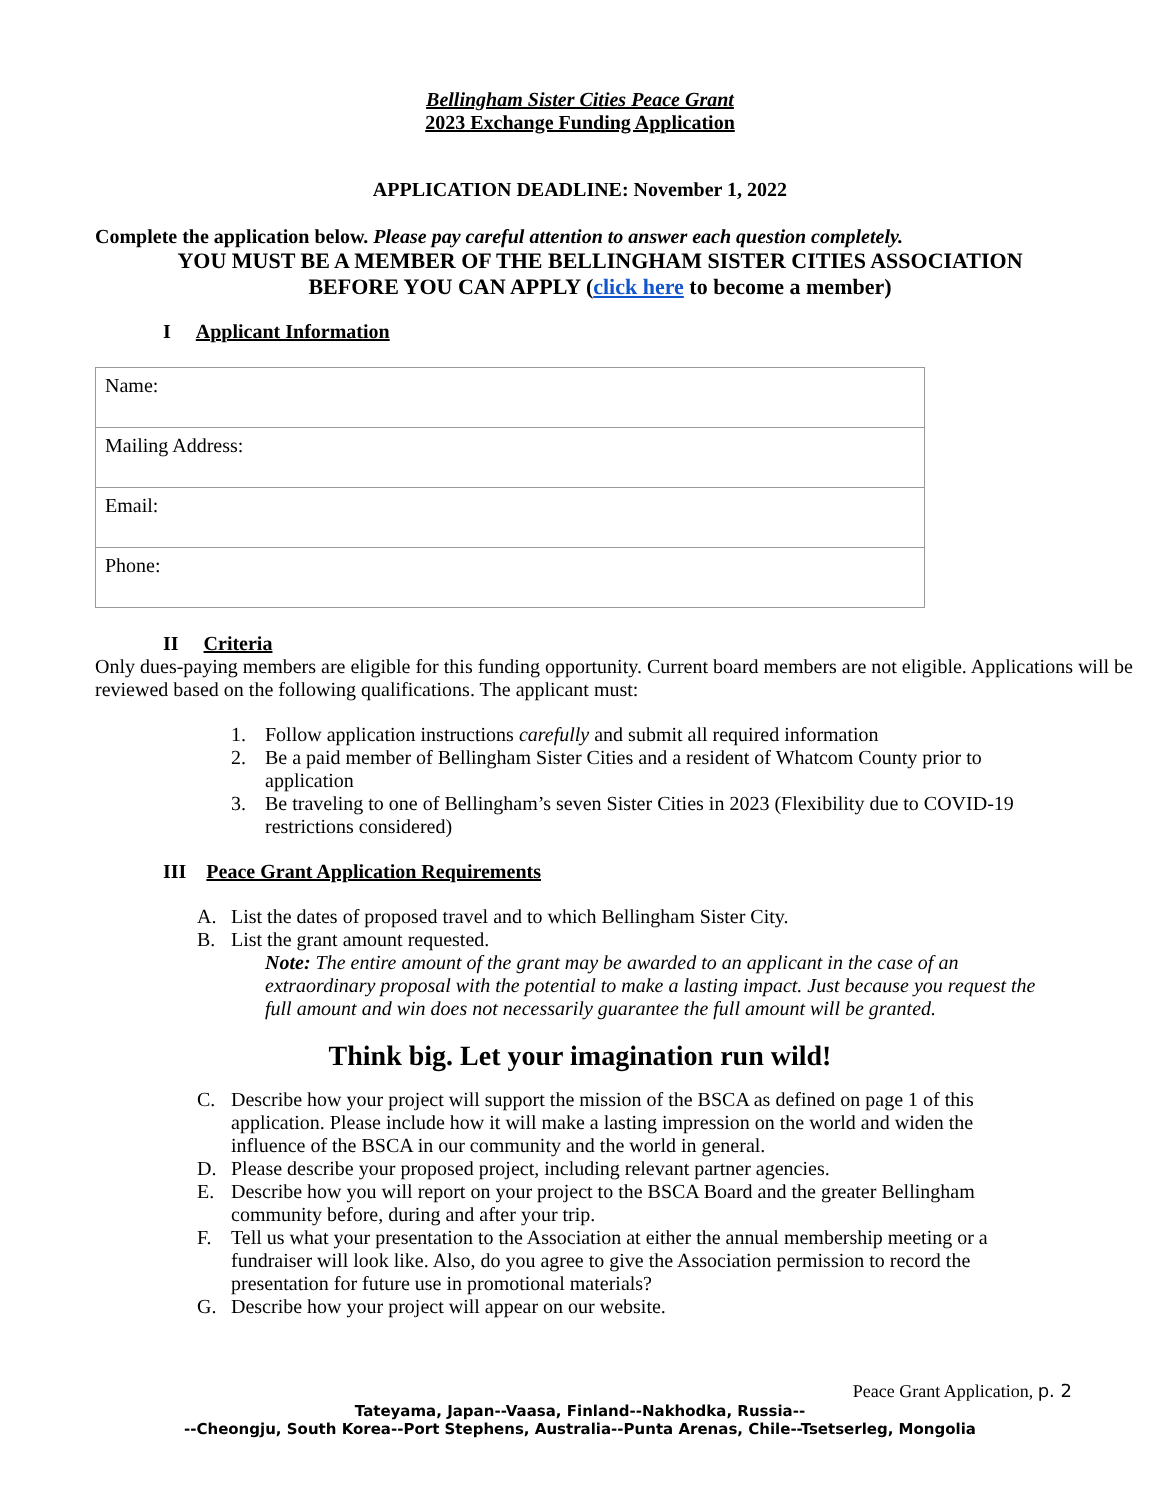Bellingham Sister Cities Peace Grant
2023 Exchange Funding Application
APPLICATION DEADLINE: November 1, 2022
Complete the application below. Please pay careful attention to answer each question completely.
YOU MUST BE A MEMBER OF THE BELLINGHAM SISTER CITIES ASSOCIATION
BEFORE YOU CAN APPLY (click here to become a member)
I Applicant Information
| Name: |
| Mailing Address: |
| Email: |
| Phone: |
II Criteria
Only dues-paying members are eligible for this funding opportunity. Current board members are not eligible. Applications will be reviewed based on the following qualifications. The applicant must:
1. Follow application instructions carefully and submit all required information
2. Be a paid member of Bellingham Sister Cities and a resident of Whatcom County prior to application
3. Be traveling to one of Bellingham’s seven Sister Cities in 2023 (Flexibility due to COVID-19 restrictions considered)
III Peace Grant Application Requirements
A. List the dates of proposed travel and to which Bellingham Sister City.
B. List the grant amount requested.
Note: The entire amount of the grant may be awarded to an applicant in the case of an extraordinary proposal with the potential to make a lasting impact. Just because you request the full amount and win does not necessarily guarantee the full amount will be granted.
Think big. Let your imagination run wild!
C. Describe how your project will support the mission of the BSCA as defined on page 1 of this application. Please include how it will make a lasting impression on the world and widen the influence of the BSCA in our community and the world in general.
D. Please describe your proposed project, including relevant partner agencies.
E. Describe how you will report on your project to the BSCA Board and the greater Bellingham community before, during and after your trip.
F. Tell us what your presentation to the Association at either the annual membership meeting or a fundraiser will look like. Also, do you agree to give the Association permission to record the presentation for future use in promotional materials?
G. Describe how your project will appear on our website.
Peace Grant Application, p. 2
Tateyama, Japan--Vaasa, Finland--Nakhodka, Russia--
--Cheongju, South Korea--Port Stephens, Australia--Punta Arenas, Chile--Tsetserleg, Mongolia